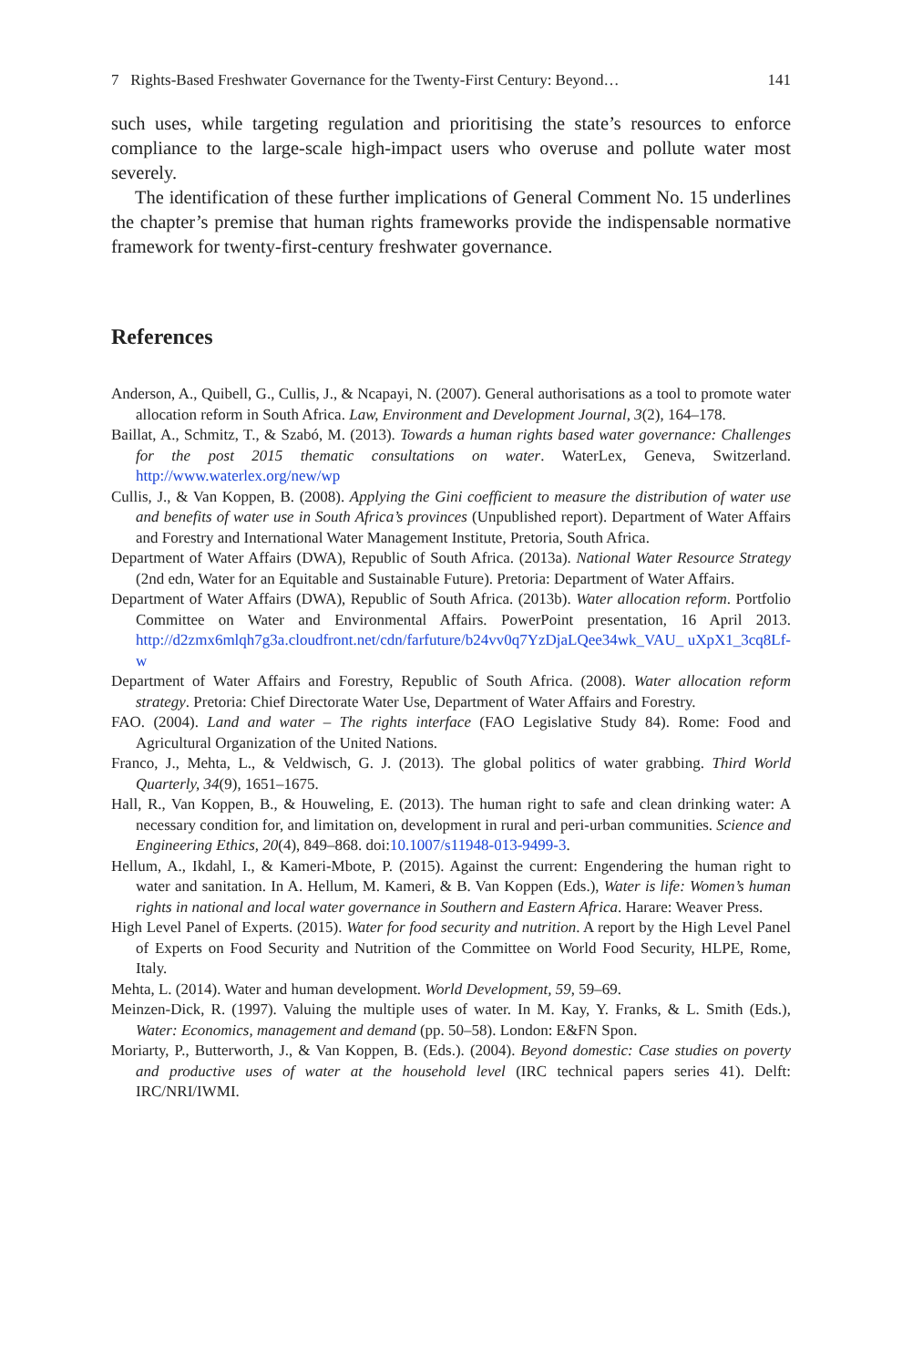7 Rights-Based Freshwater Governance for the Twenty-First Century: Beyond… 141
such uses, while targeting regulation and prioritising the state’s resources to enforce compliance to the large-scale high-impact users who overuse and pollute water most severely.
The identification of these further implications of General Comment No. 15 underlines the chapter’s premise that human rights frameworks provide the indispensable normative framework for twenty-first-century freshwater governance.
References
Anderson, A., Quibell, G., Cullis, J., & Ncapayi, N. (2007). General authorisations as a tool to promote water allocation reform in South Africa. Law, Environment and Development Journal, 3(2), 164–178.
Baillat, A., Schmitz, T., & Szabó, M. (2013). Towards a human rights based water governance: Challenges for the post 2015 thematic consultations on water. WaterLex, Geneva, Switzerland. http://www.waterlex.org/new/wp
Cullis, J., & Van Koppen, B. (2008). Applying the Gini coefficient to measure the distribution of water use and benefits of water use in South Africa’s provinces (Unpublished report). Department of Water Affairs and Forestry and International Water Management Institute, Pretoria, South Africa.
Department of Water Affairs (DWA), Republic of South Africa. (2013a). National Water Resource Strategy (2nd edn, Water for an Equitable and Sustainable Future). Pretoria: Department of Water Affairs.
Department of Water Affairs (DWA), Republic of South Africa. (2013b). Water allocation reform. Portfolio Committee on Water and Environmental Affairs. PowerPoint presentation, 16 April 2013. http://d2zmx6mlqh7g3a.cloudfront.net/cdn/farfuture/b24vv0q7YzDjaLQee34wk_VAU_ uXpX1_3cq8Lf-w
Department of Water Affairs and Forestry, Republic of South Africa. (2008). Water allocation reform strategy. Pretoria: Chief Directorate Water Use, Department of Water Affairs and Forestry.
FAO. (2004). Land and water – The rights interface (FAO Legislative Study 84). Rome: Food and Agricultural Organization of the United Nations.
Franco, J., Mehta, L., & Veldwisch, G. J. (2013). The global politics of water grabbing. Third World Quarterly, 34(9), 1651–1675.
Hall, R., Van Koppen, B., & Houweling, E. (2013). The human right to safe and clean drinking water: A necessary condition for, and limitation on, development in rural and peri-urban communities. Science and Engineering Ethics, 20(4), 849–868. doi:10.1007/s11948-013-9499-3.
Hellum, A., Ikdahl, I., & Kameri-Mbote, P. (2015). Against the current: Engendering the human right to water and sanitation. In A. Hellum, M. Kameri, & B. Van Koppen (Eds.), Water is life: Women’s human rights in national and local water governance in Southern and Eastern Africa. Harare: Weaver Press.
High Level Panel of Experts. (2015). Water for food security and nutrition. A report by the High Level Panel of Experts on Food Security and Nutrition of the Committee on World Food Security, HLPE, Rome, Italy.
Mehta, L. (2014). Water and human development. World Development, 59, 59–69.
Meinzen-Dick, R. (1997). Valuing the multiple uses of water. In M. Kay, Y. Franks, & L. Smith (Eds.), Water: Economics, management and demand (pp. 50–58). London: E&FN Spon.
Moriarty, P., Butterworth, J., & Van Koppen, B. (Eds.). (2004). Beyond domestic: Case studies on poverty and productive uses of water at the household level (IRC technical papers series 41). Delft: IRC/NRI/IWMI.